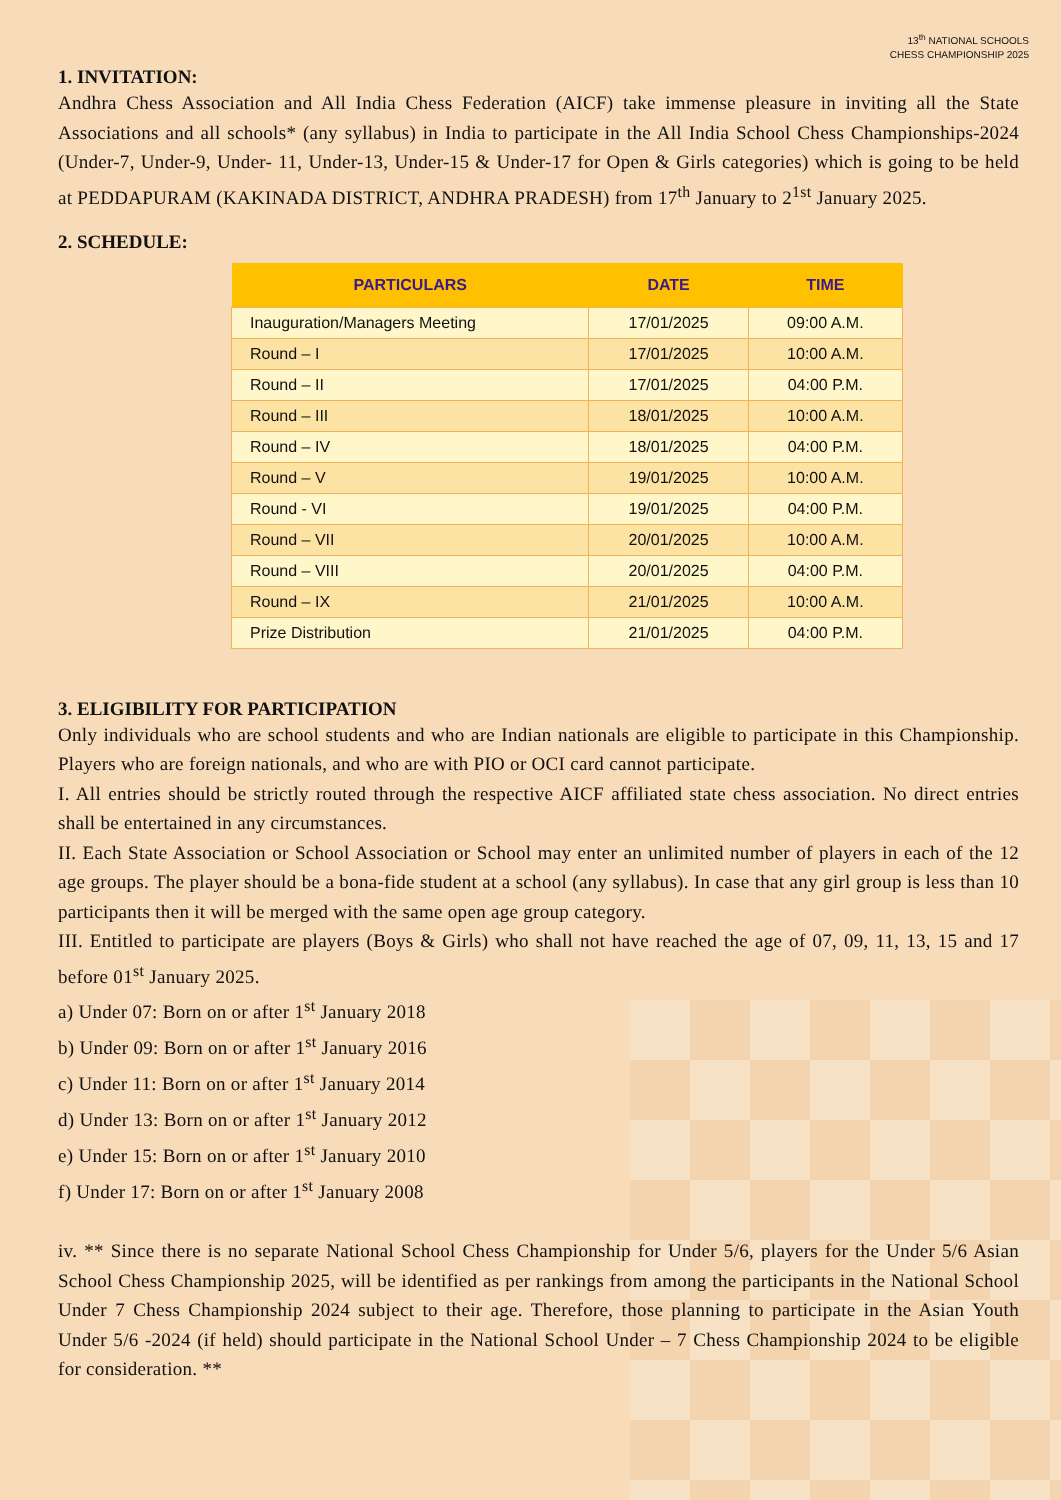13<sup>th</sup> NATIONAL SCHOOLS
CHESS CHAMPIONSHIP 2025
1. INVITATION:
Andhra Chess Association and All India Chess Federation (AICF) take immense pleasure in inviting all the State Associations and all schools* (any syllabus) in India to participate in the All India School Chess Championships-2024 (Under-7, Under-9, Under- 11, Under-13, Under-15 & Under-17 for Open & Girls categories) which is going to be held at PEDDAPURAM (KAKINADA DISTRICT, ANDHRA PRADESH) from 17<sup>th</sup> January to 2<sup>1st</sup> January 2025.
2. SCHEDULE:
| PARTICULARS | DATE | TIME |
| --- | --- | --- |
| Inauguration/Managers Meeting | 17/01/2025 | 09:00 A.M. |
| Round – I | 17/01/2025 | 10:00 A.M. |
| Round – II | 17/01/2025 | 04:00 P.M. |
| Round – III | 18/01/2025 | 10:00 A.M. |
| Round – IV | 18/01/2025 | 04:00 P.M. |
| Round – V | 19/01/2025 | 10:00 A.M. |
| Round - VI | 19/01/2025 | 04:00 P.M. |
| Round – VII | 20/01/2025 | 10:00 A.M. |
| Round – VIII | 20/01/2025 | 04:00 P.M. |
| Round – IX | 21/01/2025 | 10:00 A.M. |
| Prize Distribution | 21/01/2025 | 04:00 P.M. |
3. ELIGIBILITY FOR PARTICIPATION
Only individuals who are school students and who are Indian nationals are eligible to participate in this Championship. Players who are foreign nationals, and who are with PIO or OCI card cannot participate.
I. All entries should be strictly routed through the respective AICF affiliated state chess association. No direct entries shall be entertained in any circumstances.
II. Each State Association or School Association or School may enter an unlimited number of players in each of the 12 age groups. The player should be a bona-fide student at a school (any syllabus). In case that any girl group is less than 10 participants then it will be merged with the same open age group category.
III. Entitled to participate are players (Boys & Girls) who shall not have reached the age of 07, 09, 11, 13, 15 and 17 before 01<sup>st</sup> January 2025.
a) Under 07: Born on or after 1<sup>st</sup> January 2018
b) Under 09: Born on or after 1<sup>st</sup> January 2016
c) Under 11: Born on or after 1<sup>st</sup> January 2014
d) Under 13: Born on or after 1<sup>st</sup> January 2012
e) Under 15: Born on or after 1<sup>st</sup> January 2010
f) Under 17: Born on or after 1<sup>st</sup> January 2008
iv. ** Since there is no separate National School Chess Championship for Under 5/6, players for the Under 5/6 Asian School Chess Championship 2025, will be identified as per rankings from among the participants in the National School Under 7 Chess Championship 2024 subject to their age. Therefore, those planning to participate in the Asian Youth Under 5/6 -2024 (if held) should participate in the National School Under – 7 Chess Championship 2024 to be eligible for consideration. **